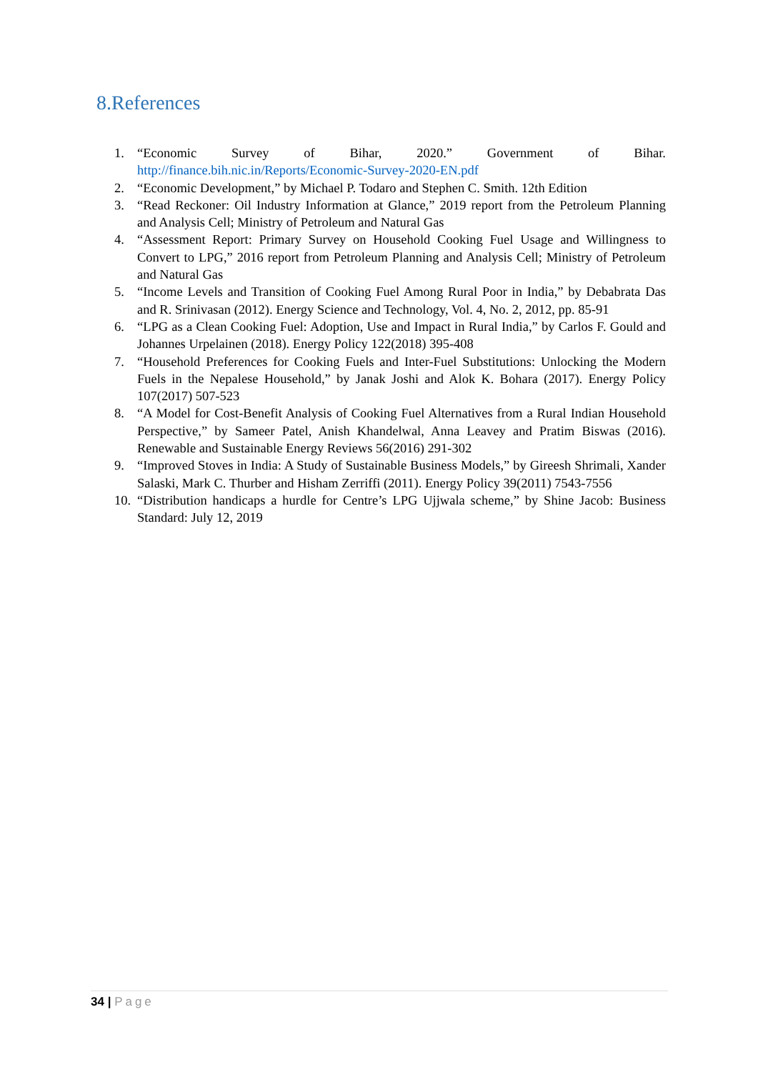8.References
1. “Economic Survey of Bihar, 2020.” Government of Bihar. http://finance.bih.nic.in/Reports/Economic-Survey-2020-EN.pdf
2. “Economic Development,” by Michael P. Todaro and Stephen C. Smith. 12th Edition
3. “Read Reckoner: Oil Industry Information at Glance,” 2019 report from the Petroleum Planning and Analysis Cell; Ministry of Petroleum and Natural Gas
4. “Assessment Report: Primary Survey on Household Cooking Fuel Usage and Willingness to Convert to LPG,” 2016 report from Petroleum Planning and Analysis Cell; Ministry of Petroleum and Natural Gas
5. “Income Levels and Transition of Cooking Fuel Among Rural Poor in India,” by Debabrata Das and R. Srinivasan (2012). Energy Science and Technology, Vol. 4, No. 2, 2012, pp. 85-91
6. “LPG as a Clean Cooking Fuel: Adoption, Use and Impact in Rural India,” by Carlos F. Gould and Johannes Urpelainen (2018). Energy Policy 122(2018) 395-408
7. “Household Preferences for Cooking Fuels and Inter-Fuel Substitutions: Unlocking the Modern Fuels in the Nepalese Household,” by Janak Joshi and Alok K. Bohara (2017). Energy Policy 107(2017) 507-523
8. “A Model for Cost-Benefit Analysis of Cooking Fuel Alternatives from a Rural Indian Household Perspective,” by Sameer Patel, Anish Khandelwal, Anna Leavey and Pratim Biswas (2016). Renewable and Sustainable Energy Reviews 56(2016) 291-302
9. “Improved Stoves in India: A Study of Sustainable Business Models,” by Gireesh Shrimali, Xander Salaski, Mark C. Thurber and Hisham Zerriffi (2011). Energy Policy 39(2011) 7543-7556
10.
“Distribution handicaps a hurdle for Centre’s LPG Ujjwala scheme,” by Shine Jacob: Business Standard: July 12, 2019
34 | Page